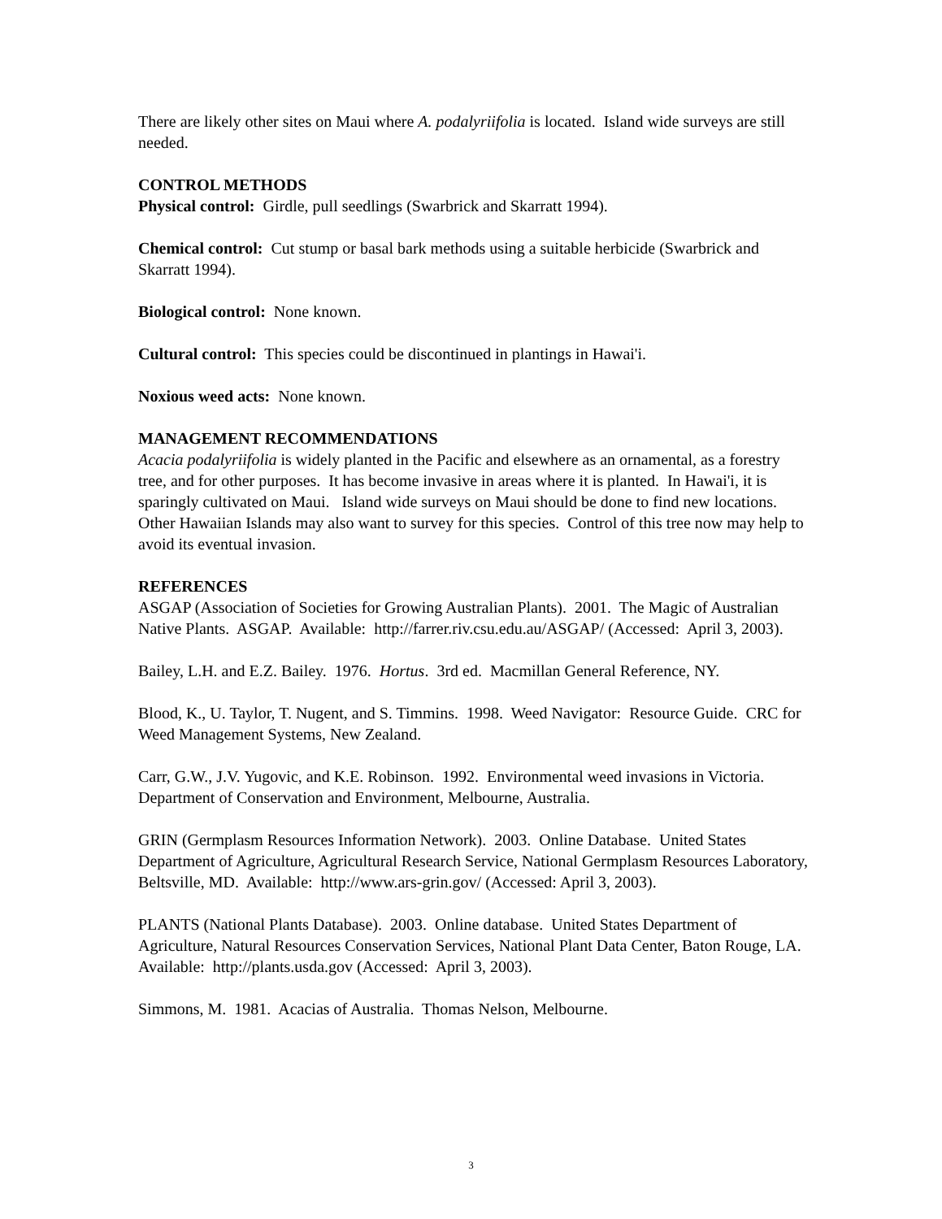There are likely other sites on Maui where A. podalyriifolia is located. Island wide surveys are still needed.
CONTROL METHODS
Physical control: Girdle, pull seedlings (Swarbrick and Skarratt 1994).
Chemical control: Cut stump or basal bark methods using a suitable herbicide (Swarbrick and Skarratt 1994).
Biological control: None known.
Cultural control: This species could be discontinued in plantings in Hawai'i.
Noxious weed acts: None known.
MANAGEMENT RECOMMENDATIONS
Acacia podalyriifolia is widely planted in the Pacific and elsewhere as an ornamental, as a forestry tree, and for other purposes. It has become invasive in areas where it is planted. In Hawai'i, it is sparingly cultivated on Maui. Island wide surveys on Maui should be done to find new locations. Other Hawaiian Islands may also want to survey for this species. Control of this tree now may help to avoid its eventual invasion.
REFERENCES
ASGAP (Association of Societies for Growing Australian Plants). 2001. The Magic of Australian Native Plants. ASGAP. Available: http://farrer.riv.csu.edu.au/ASGAP/ (Accessed: April 3, 2003).
Bailey, L.H. and E.Z. Bailey. 1976. Hortus. 3rd ed. Macmillan General Reference, NY.
Blood, K., U. Taylor, T. Nugent, and S. Timmins. 1998. Weed Navigator: Resource Guide. CRC for Weed Management Systems, New Zealand.
Carr, G.W., J.V. Yugovic, and K.E. Robinson. 1992. Environmental weed invasions in Victoria. Department of Conservation and Environment, Melbourne, Australia.
GRIN (Germplasm Resources Information Network). 2003. Online Database. United States Department of Agriculture, Agricultural Research Service, National Germplasm Resources Laboratory, Beltsville, MD. Available: http://www.ars-grin.gov/ (Accessed: April 3, 2003).
PLANTS (National Plants Database). 2003. Online database. United States Department of Agriculture, Natural Resources Conservation Services, National Plant Data Center, Baton Rouge, LA. Available: http://plants.usda.gov (Accessed: April 3, 2003).
Simmons, M. 1981. Acacias of Australia. Thomas Nelson, Melbourne.
3